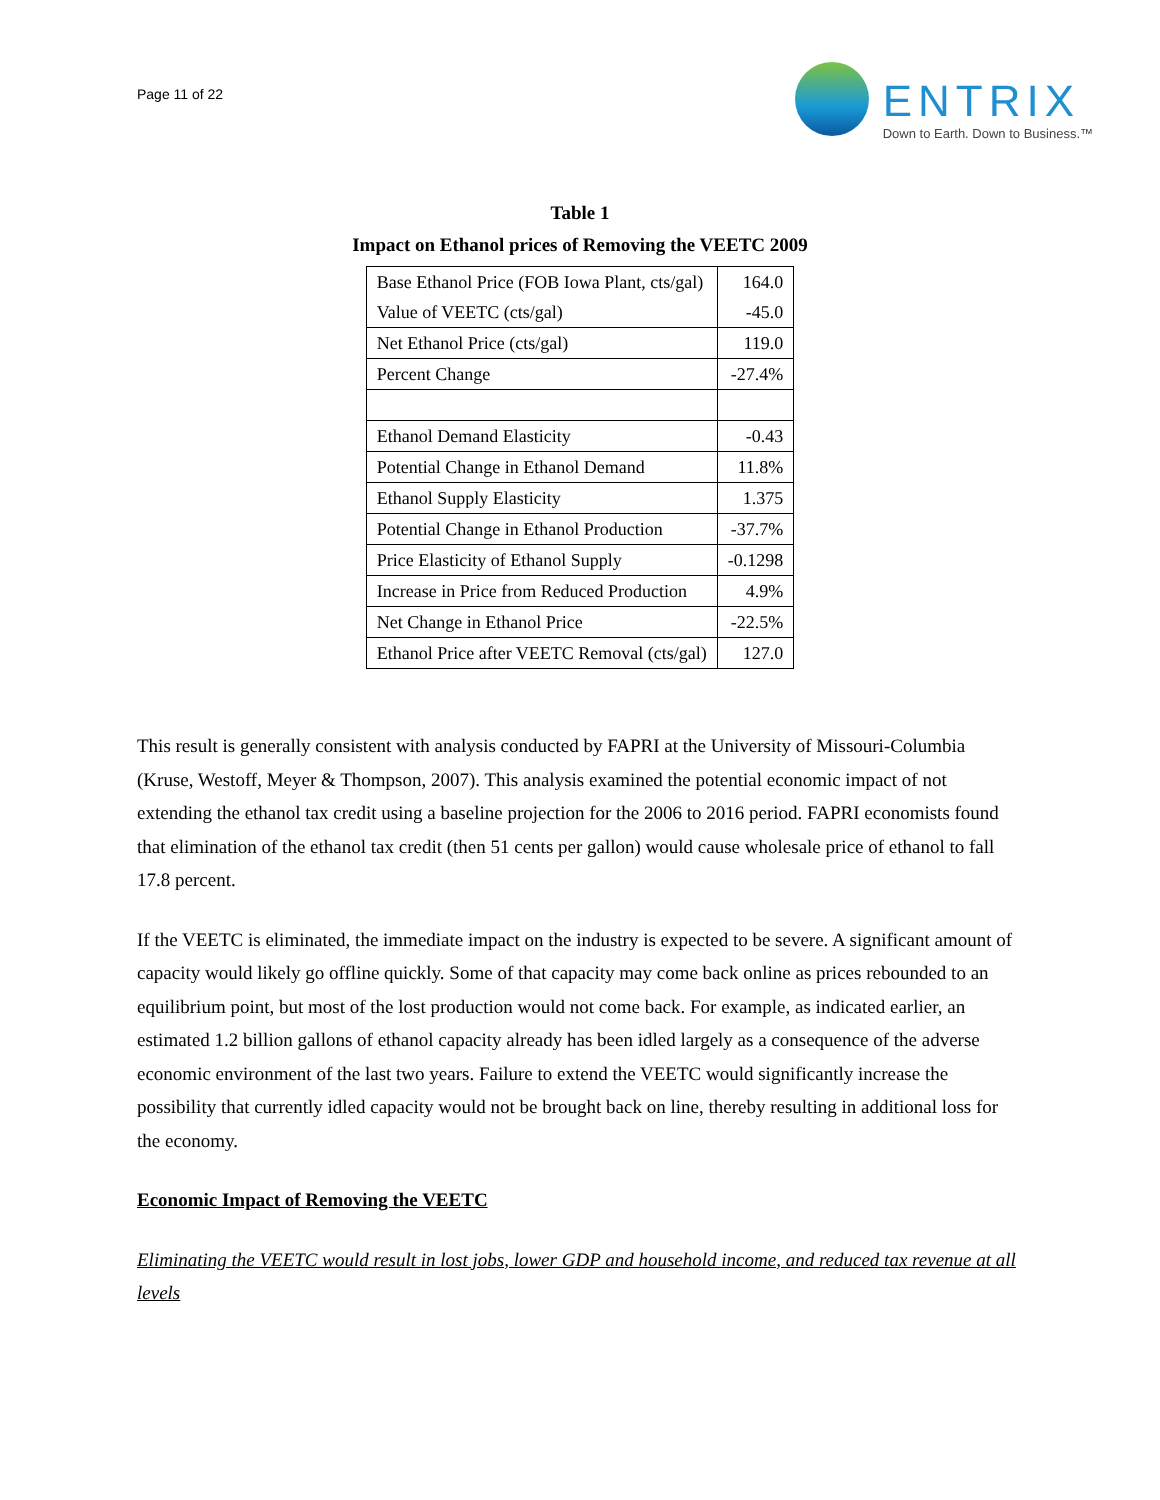Page 11 of 22
ENTRIX
Down to Earth. Down to Business.™
Table 1
Impact on Ethanol prices of Removing the VEETC 2009
| Base Ethanol Price (FOB Iowa Plant, cts/gal) | 164.0 |
| Value of VEETC (cts/gal) | -45.0 |
| Net Ethanol Price (cts/gal) | 119.0 |
| Percent Change | -27.4% |
| Ethanol Demand Elasticity | -0.43 |
| Potential Change in Ethanol Demand | 11.8% |
| Ethanol Supply Elasticity | 1.375 |
| Potential Change in Ethanol Production | -37.7% |
| Price Elasticity of Ethanol Supply | -0.1298 |
| Increase in Price from Reduced Production | 4.9% |
| Net Change in Ethanol Price | -22.5% |
| Ethanol Price after VEETC Removal (cts/gal) | 127.0 |
This result is generally consistent with analysis conducted by FAPRI at the University of Missouri-Columbia (Kruse, Westoff, Meyer & Thompson, 2007). This analysis examined the potential economic impact of not extending the ethanol tax credit using a baseline projection for the 2006 to 2016 period. FAPRI economists found that elimination of the ethanol tax credit (then 51 cents per gallon) would cause wholesale price of ethanol to fall 17.8 percent.
If the VEETC is eliminated, the immediate impact on the industry is expected to be severe. A significant amount of capacity would likely go offline quickly. Some of that capacity may come back online as prices rebounded to an equilibrium point, but most of the lost production would not come back. For example, as indicated earlier, an estimated 1.2 billion gallons of ethanol capacity already has been idled largely as a consequence of the adverse economic environment of the last two years. Failure to extend the VEETC would significantly increase the possibility that currently idled capacity would not be brought back on line, thereby resulting in additional loss for the economy.
Economic Impact of Removing the VEETC
Eliminating the VEETC would result in lost jobs, lower GDP and household income, and reduced tax revenue at all levels